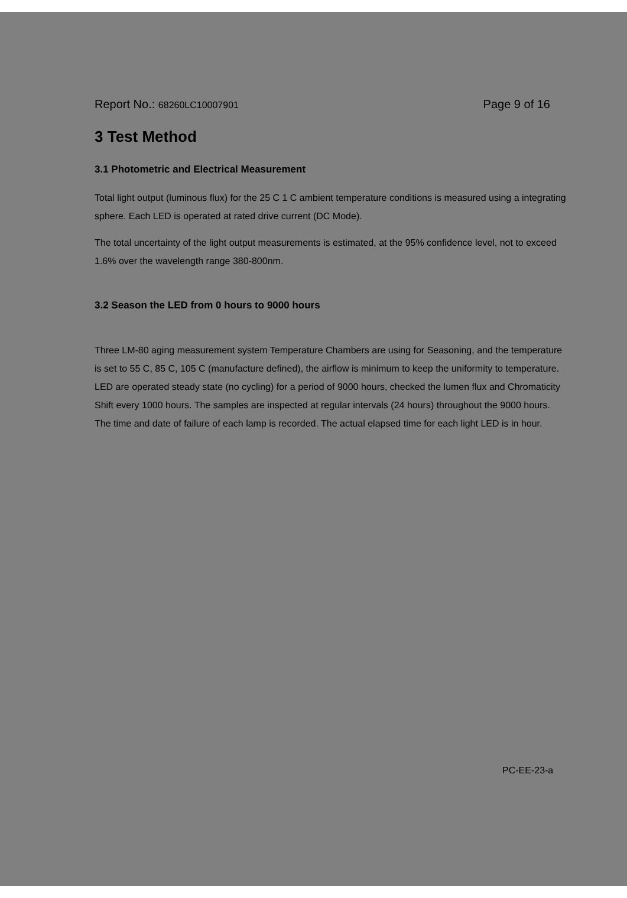Report No.: 68260LC10007901
Page 9 of 16
3 Test Method
3.1 Photometric and Electrical Measurement
Total light output (luminous flux) for the 25 C 1 C ambient temperature conditions is measured using a integrating sphere. Each LED is operated at rated drive current (DC Mode).
The total uncertainty of the light output measurements is estimated, at the 95% confidence level, not to exceed 1.6% over the wavelength range 380-800nm.
3.2 Season the LED from 0 hours to 9000 hours
Three LM-80 aging measurement system Temperature Chambers are using for Seasoning, and the temperature is set to 55 C, 85 C, 105 C (manufacture defined), the airflow is minimum to keep the uniformity to temperature. LED are operated steady state (no cycling) for a period of 9000 hours, checked the lumen flux and Chromaticity Shift every 1000 hours. The samples are inspected at regular intervals (24 hours) throughout the 9000 hours. The time and date of failure of each lamp is recorded. The actual elapsed time for each light LED is in hour.
PC-EE-23-a